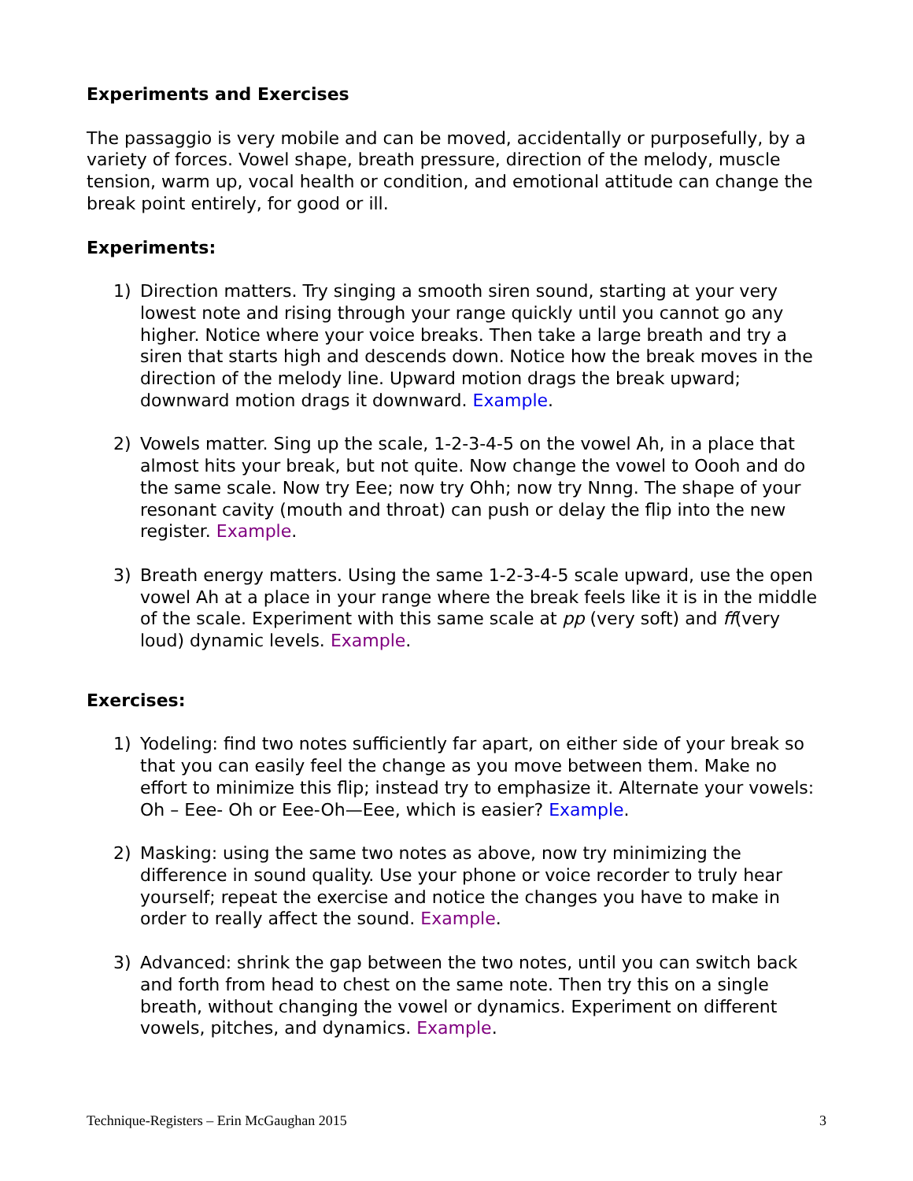Experiments and Exercises
The passaggio is very mobile and can be moved, accidentally or purposefully, by a variety of forces. Vowel shape, breath pressure, direction of the melody, muscle tension, warm up, vocal health or condition, and emotional attitude can change the break point entirely, for good or ill.
Experiments:
1) Direction matters. Try singing a smooth siren sound, starting at your very lowest note and rising through your range quickly until you cannot go any higher. Notice where your voice breaks. Then take a large breath and try a siren that starts high and descends down. Notice how the break moves in the direction of the melody line. Upward motion drags the break upward; downward motion drags it downward. Example.
2) Vowels matter. Sing up the scale, 1-2-3-4-5 on the vowel Ah, in a place that almost hits your break, but not quite. Now change the vowel to Oooh and do the same scale. Now try Eee; now try Ohh; now try Nnng. The shape of your resonant cavity (mouth and throat) can push or delay the flip into the new register. Example.
3) Breath energy matters. Using the same 1-2-3-4-5 scale upward, use the open vowel Ah at a place in your range where the break feels like it is in the middle of the scale. Experiment with this same scale at pp (very soft) and ff(very loud) dynamic levels. Example.
Exercises:
1) Yodeling: find two notes sufficiently far apart, on either side of your break so that you can easily feel the change as you move between them. Make no effort to minimize this flip; instead try to emphasize it. Alternate your vowels: Oh – Eee- Oh or Eee-Oh—Eee, which is easier? Example.
2) Masking: using the same two notes as above, now try minimizing the difference in sound quality. Use your phone or voice recorder to truly hear yourself; repeat the exercise and notice the changes you have to make in order to really affect the sound. Example.
3) Advanced: shrink the gap between the two notes, until you can switch back and forth from head to chest on the same note. Then try this on a single breath, without changing the vowel or dynamics. Experiment on different vowels, pitches, and dynamics. Example.
Technique-Registers – Erin McGaughan 2015 3